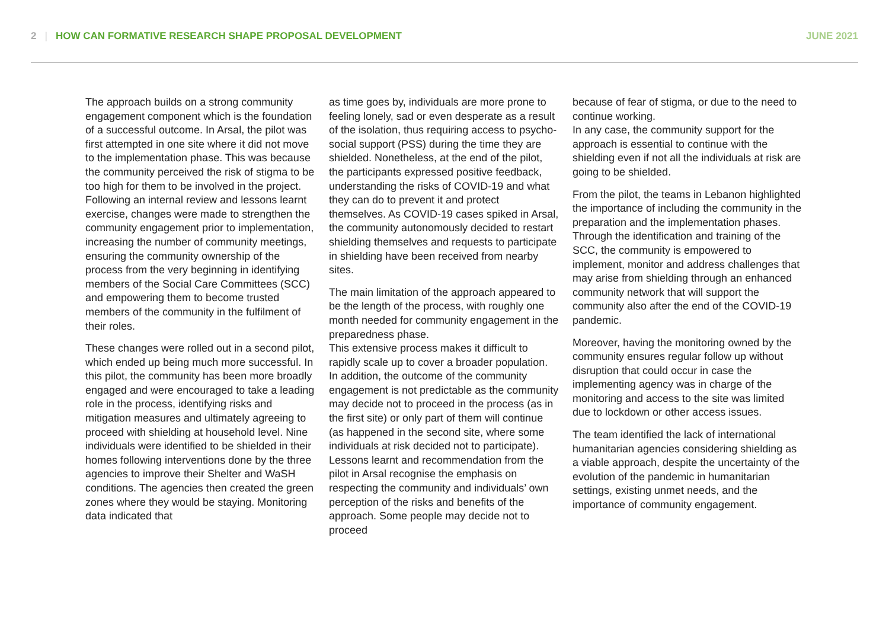2 | HOW CAN FORMATIVE RESEARCH SHAPE PROPOSAL DEVELOPMENT JUNE 2021
The approach builds on a strong community engagement component which is the foundation of a successful outcome. In Arsal, the pilot was first attempted in one site where it did not move to the implementation phase. This was because the community perceived the risk of stigma to be too high for them to be involved in the project. Following an internal review and lessons learnt exercise, changes were made to strengthen the community engagement prior to implementation, increasing the number of community meetings, ensuring the community ownership of the process from the very beginning in identifying members of the Social Care Committees (SCC) and empowering them to become trusted members of the community in the fulfilment of their roles.
These changes were rolled out in a second pilot, which ended up being much more successful. In this pilot, the community has been more broadly engaged and were encouraged to take a leading role in the process, identifying risks and mitigation measures and ultimately agreeing to proceed with shielding at household level. Nine individuals were identified to be shielded in their homes following interventions done by the three agencies to improve their Shelter and WaSH conditions. The agencies then created the green zones where they would be staying. Monitoring data indicated that
as time goes by, individuals are more prone to feeling lonely, sad or even desperate as a result of the isolation, thus requiring access to psycho-social support (PSS) during the time they are shielded. Nonetheless, at the end of the pilot, the participants expressed positive feedback, understanding the risks of COVID-19 and what they can do to prevent it and protect themselves. As COVID-19 cases spiked in Arsal, the community autonomously decided to restart shielding themselves and requests to participate in shielding have been received from nearby sites.
The main limitation of the approach appeared to be the length of the process, with roughly one month needed for community engagement in the preparedness phase.
This extensive process makes it difficult to rapidly scale up to cover a broader population. In addition, the outcome of the community engagement is not predictable as the community may decide not to proceed in the process (as in the first site) or only part of them will continue (as happened in the second site, where some individuals at risk decided not to participate). Lessons learnt and recommendation from the pilot in Arsal recognise the emphasis on respecting the community and individuals’ own perception of the risks and benefits of the approach. Some people may decide not to proceed
because of fear of stigma, or due to the need to continue working.
In any case, the community support for the approach is essential to continue with the shielding even if not all the individuals at risk are going to be shielded.
From the pilot, the teams in Lebanon highlighted the importance of including the community in the preparation and the implementation phases. Through the identification and training of the SCC, the community is empowered to implement, monitor and address challenges that may arise from shielding through an enhanced community network that will support the community also after the end of the COVID-19 pandemic.
Moreover, having the monitoring owned by the community ensures regular follow up without disruption that could occur in case the implementing agency was in charge of the monitoring and access to the site was limited due to lockdown or other access issues.
The team identified the lack of international humanitarian agencies considering shielding as a viable approach, despite the uncertainty of the evolution of the pandemic in humanitarian settings, existing unmet needs, and the importance of community engagement.